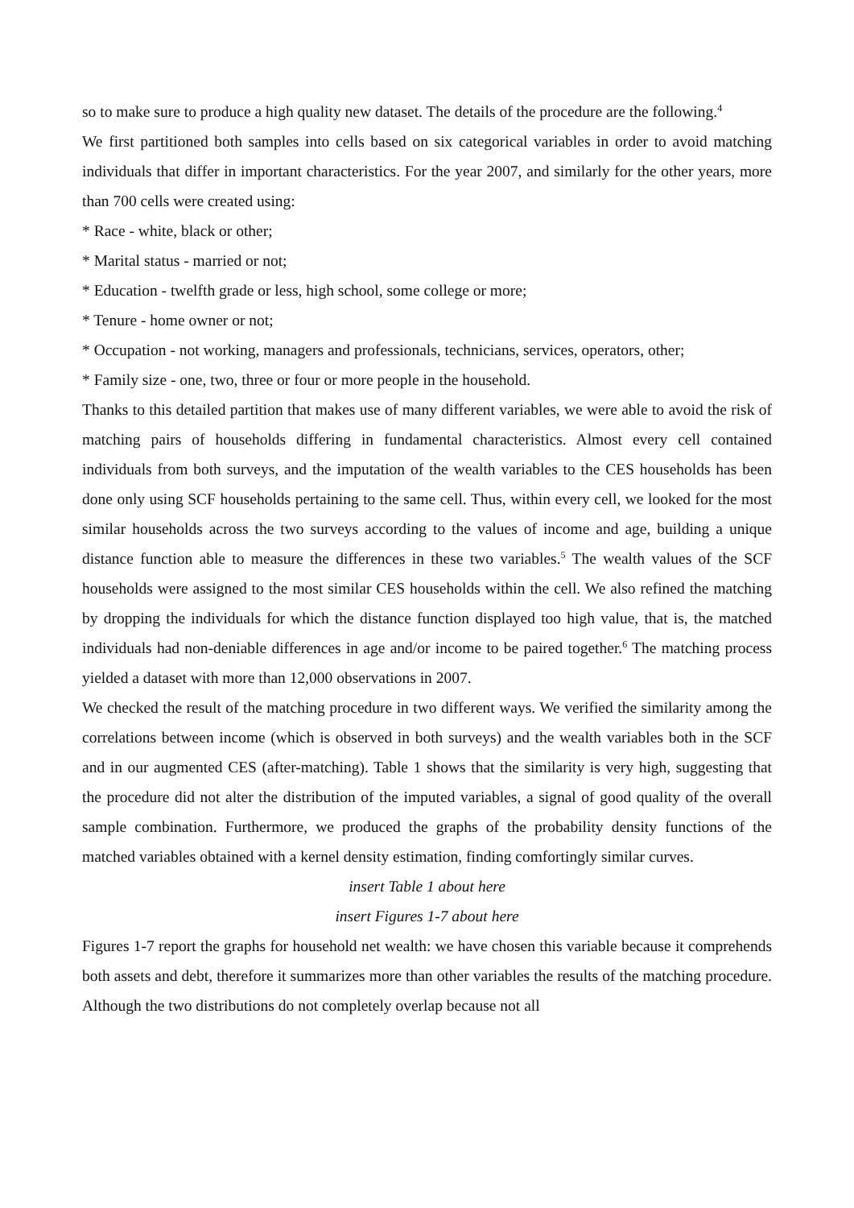so to make sure to produce a high quality new dataset. The details of the procedure are the following.<sup>4</sup>
We first partitioned both samples into cells based on six categorical variables in order to avoid matching individuals that differ in important characteristics. For the year 2007, and similarly for the other years, more than 700 cells were created using:
* Race - white, black or other;
* Marital status - married or not;
* Education - twelfth grade or less, high school, some college or more;
* Tenure - home owner or not;
* Occupation - not working, managers and professionals, technicians, services, operators, other;
* Family size - one, two, three or four or more people in the household.
Thanks to this detailed partition that makes use of many different variables, we were able to avoid the risk of matching pairs of households differing in fundamental characteristics. Almost every cell contained individuals from both surveys, and the imputation of the wealth variables to the CES households has been done only using SCF households pertaining to the same cell. Thus, within every cell, we looked for the most similar households across the two surveys according to the values of income and age, building a unique distance function able to measure the differences in these two variables.<sup>5</sup> The wealth values of the SCF households were assigned to the most similar CES households within the cell. We also refined the matching by dropping the individuals for which the distance function displayed too high value, that is, the matched individuals had non-deniable differences in age and/or income to be paired together.<sup>6</sup> The matching process yielded a dataset with more than 12,000 observations in 2007.
We checked the result of the matching procedure in two different ways. We verified the similarity among the correlations between income (which is observed in both surveys) and the wealth variables both in the SCF and in our augmented CES (after-matching). Table 1 shows that the similarity is very high, suggesting that the procedure did not alter the distribution of the imputed variables, a signal of good quality of the overall sample combination. Furthermore, we produced the graphs of the probability density functions of the matched variables obtained with a kernel density estimation, finding comfortingly similar curves.
insert Table 1 about here
insert Figures 1-7 about here
Figures 1-7 report the graphs for household net wealth: we have chosen this variable because it comprehends both assets and debt, therefore it summarizes more than other variables the results of the matching procedure. Although the two distributions do not completely overlap because not all